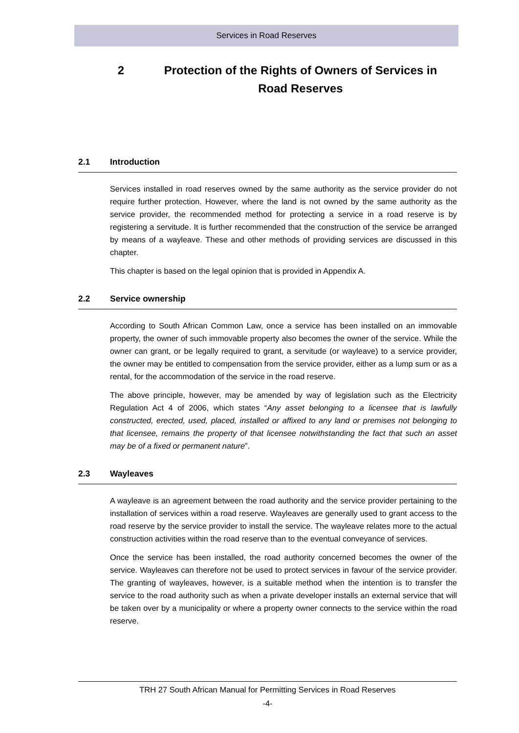Services in Road Reserves
2 Protection of the Rights of Owners of Services in Road Reserves
2.1 Introduction
Services installed in road reserves owned by the same authority as the service provider do not require further protection. However, where the land is not owned by the same authority as the service provider, the recommended method for protecting a service in a road reserve is by registering a servitude. It is further recommended that the construction of the service be arranged by means of a wayleave. These and other methods of providing services are discussed in this chapter.
This chapter is based on the legal opinion that is provided in Appendix A.
2.2 Service ownership
According to South African Common Law, once a service has been installed on an immovable property, the owner of such immovable property also becomes the owner of the service. While the owner can grant, or be legally required to grant, a servitude (or wayleave) to a service provider, the owner may be entitled to compensation from the service provider, either as a lump sum or as a rental, for the accommodation of the service in the road reserve.
The above principle, however, may be amended by way of legislation such as the Electricity Regulation Act 4 of 2006, which states “Any asset belonging to a licensee that is lawfully constructed, erected, used, placed, installed or affixed to any land or premises not belonging to that licensee, remains the property of that licensee notwithstanding the fact that such an asset may be of a fixed or permanent nature”.
2.3 Wayleaves
A wayleave is an agreement between the road authority and the service provider pertaining to the installation of services within a road reserve. Wayleaves are generally used to grant access to the road reserve by the service provider to install the service. The wayleave relates more to the actual construction activities within the road reserve than to the eventual conveyance of services.
Once the service has been installed, the road authority concerned becomes the owner of the service. Wayleaves can therefore not be used to protect services in favour of the service provider. The granting of wayleaves, however, is a suitable method when the intention is to transfer the service to the road authority such as when a private developer installs an external service that will be taken over by a municipality or where a property owner connects to the service within the road reserve.
TRH 27 South African Manual for Permitting Services in Road Reserves
-4-